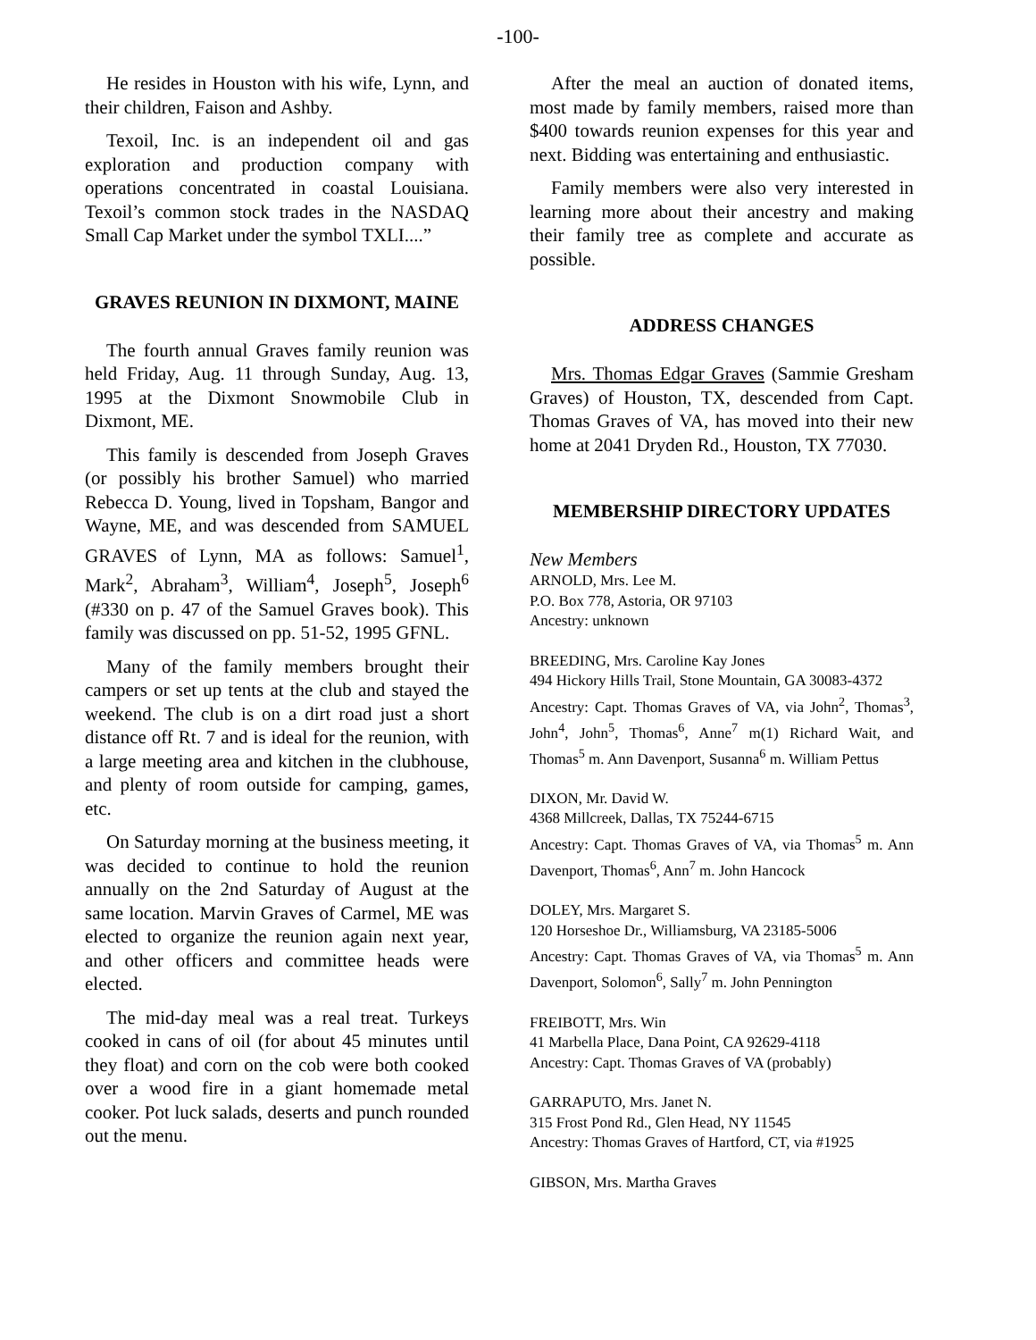-100-
He resides in Houston with his wife, Lynn, and their children, Faison and Ashby.
Texoil, Inc. is an independent oil and gas exploration and production company with operations concentrated in coastal Louisiana. Texoil’s common stock trades in the NASDAQ Small Cap Market under the symbol TXLI....”
GRAVES REUNION IN DIXMONT, MAINE
The fourth annual Graves family reunion was held Friday, Aug. 11 through Sunday, Aug. 13, 1995 at the Dixmont Snowmobile Club in Dixmont, ME.
This family is descended from Joseph Graves (or possibly his brother Samuel) who married Rebecca D. Young, lived in Topsham, Bangor and Wayne, ME, and was descended from SAMUEL GRAVES of Lynn, MA as follows: Samuel<sup>1</sup>, Mark<sup>2</sup>, Abraham<sup>3</sup>, William<sup>4</sup>, Joseph<sup>5</sup>, Joseph<sup>6</sup> (#330 on p. 47 of the Samuel Graves book). This family was discussed on pp. 51-52, 1995 GFNL.
Many of the family members brought their campers or set up tents at the club and stayed the weekend. The club is on a dirt road just a short distance off Rt. 7 and is ideal for the reunion, with a large meeting area and kitchen in the clubhouse, and plenty of room outside for camping, games, etc.
On Saturday morning at the business meeting, it was decided to continue to hold the reunion annually on the 2nd Saturday of August at the same location. Marvin Graves of Carmel, ME was elected to organize the reunion again next year, and other officers and committee heads were elected.
The mid-day meal was a real treat. Turkeys cooked in cans of oil (for about 45 minutes until they float) and corn on the cob were both cooked over a wood fire in a giant homemade metal cooker. Pot luck salads, deserts and punch rounded out the menu.
After the meal an auction of donated items, most made by family members, raised more than $400 towards reunion expenses for this year and next. Bidding was entertaining and enthusiastic.
Family members were also very interested in learning more about their ancestry and making their family tree as complete and accurate as possible.
ADDRESS CHANGES
Mrs. Thomas Edgar Graves (Sammie Gresham Graves) of Houston, TX, descended from Capt. Thomas Graves of VA, has moved into their new home at 2041 Dryden Rd., Houston, TX 77030.
MEMBERSHIP DIRECTORY UPDATES
New Members
ARNOLD, Mrs. Lee M.
P.O. Box 778, Astoria, OR 97103
Ancestry: unknown
BREEDING, Mrs. Caroline Kay Jones
494 Hickory Hills Trail, Stone Mountain, GA 30083-4372
Ancestry: Capt. Thomas Graves of VA, via John<sup>2</sup>, Thomas<sup>3</sup>, John<sup>4</sup>, John<sup>5</sup>, Thomas<sup>6</sup>, Anne<sup>7</sup> m(1) Richard Wait, and Thomas<sup>5</sup> m. Ann Davenport, Susanna<sup>6</sup> m. William Pettus
DIXON, Mr. David W.
4368 Millcreek, Dallas, TX 75244-6715
Ancestry: Capt. Thomas Graves of VA, via Thomas<sup>5</sup> m. Ann Davenport, Thomas<sup>6</sup>, Ann<sup>7</sup> m. John Hancock
DOLEY, Mrs. Margaret S.
120 Horseshoe Dr., Williamsburg, VA 23185-5006
Ancestry: Capt. Thomas Graves of VA, via Thomas<sup>5</sup> m. Ann Davenport, Solomon<sup>6</sup>, Sally<sup>7</sup> m. John Pennington
FREIBOTT, Mrs. Win
41 Marbella Place, Dana Point, CA 92629-4118
Ancestry: Capt. Thomas Graves of VA (probably)
GARRAPUTO, Mrs. Janet N.
315 Frost Pond Rd., Glen Head, NY 11545
Ancestry: Thomas Graves of Hartford, CT, via #1925
GIBSON, Mrs. Martha Graves